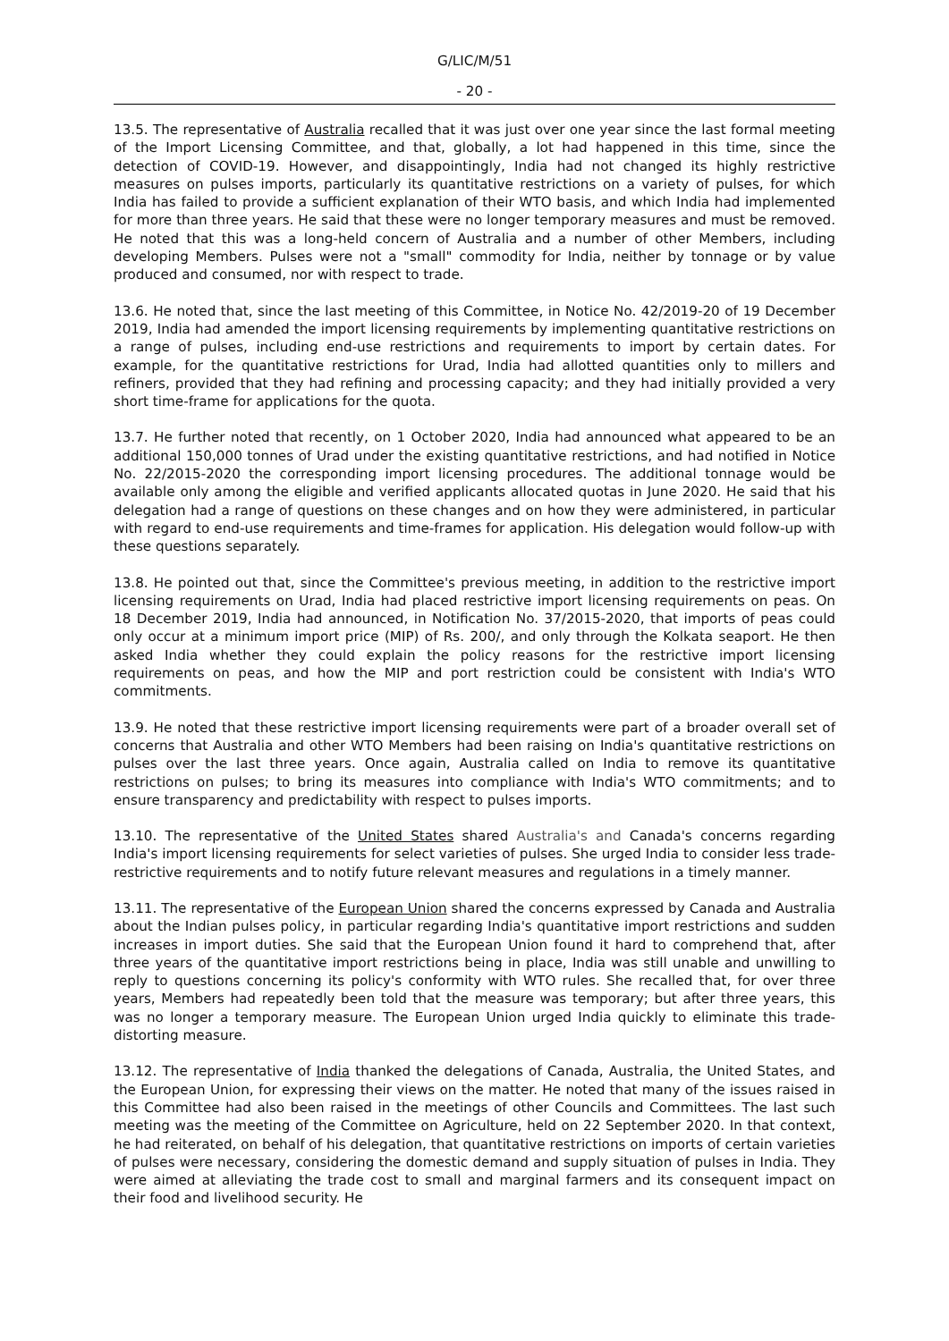G/LIC/M/51
- 20 -
13.5. The representative of Australia recalled that it was just over one year since the last formal meeting of the Import Licensing Committee, and that, globally, a lot had happened in this time, since the detection of COVID-19. However, and disappointingly, India had not changed its highly restrictive measures on pulses imports, particularly its quantitative restrictions on a variety of pulses, for which India has failed to provide a sufficient explanation of their WTO basis, and which India had implemented for more than three years. He said that these were no longer temporary measures and must be removed. He noted that this was a long-held concern of Australia and a number of other Members, including developing Members. Pulses were not a "small" commodity for India, neither by tonnage or by value produced and consumed, nor with respect to trade.
13.6. He noted that, since the last meeting of this Committee, in Notice No. 42/2019-20 of 19 December 2019, India had amended the import licensing requirements by implementing quantitative restrictions on a range of pulses, including end-use restrictions and requirements to import by certain dates. For example, for the quantitative restrictions for Urad, India had allotted quantities only to millers and refiners, provided that they had refining and processing capacity; and they had initially provided a very short time-frame for applications for the quota.
13.7. He further noted that recently, on 1 October 2020, India had announced what appeared to be an additional 150,000 tonnes of Urad under the existing quantitative restrictions, and had notified in Notice No. 22/2015-2020 the corresponding import licensing procedures. The additional tonnage would be available only among the eligible and verified applicants allocated quotas in June 2020. He said that his delegation had a range of questions on these changes and on how they were administered, in particular with regard to end-use requirements and time-frames for application. His delegation would follow-up with these questions separately.
13.8. He pointed out that, since the Committee's previous meeting, in addition to the restrictive import licensing requirements on Urad, India had placed restrictive import licensing requirements on peas. On 18 December 2019, India had announced, in Notification No. 37/2015-2020, that imports of peas could only occur at a minimum import price (MIP) of Rs. 200/, and only through the Kolkata seaport. He then asked India whether they could explain the policy reasons for the restrictive import licensing requirements on peas, and how the MIP and port restriction could be consistent with India's WTO commitments.
13.9. He noted that these restrictive import licensing requirements were part of a broader overall set of concerns that Australia and other WTO Members had been raising on India's quantitative restrictions on pulses over the last three years. Once again, Australia called on India to remove its quantitative restrictions on pulses; to bring its measures into compliance with India's WTO commitments; and to ensure transparency and predictability with respect to pulses imports.
13.10. The representative of the United States shared Australia's and Canada's concerns regarding India's import licensing requirements for select varieties of pulses. She urged India to consider less trade-restrictive requirements and to notify future relevant measures and regulations in a timely manner.
13.11. The representative of the European Union shared the concerns expressed by Canada and Australia about the Indian pulses policy, in particular regarding India's quantitative import restrictions and sudden increases in import duties. She said that the European Union found it hard to comprehend that, after three years of the quantitative import restrictions being in place, India was still unable and unwilling to reply to questions concerning its policy's conformity with WTO rules. She recalled that, for over three years, Members had repeatedly been told that the measure was temporary; but after three years, this was no longer a temporary measure. The European Union urged India quickly to eliminate this trade-distorting measure.
13.12. The representative of India thanked the delegations of Canada, Australia, the United States, and the European Union, for expressing their views on the matter. He noted that many of the issues raised in this Committee had also been raised in the meetings of other Councils and Committees. The last such meeting was the meeting of the Committee on Agriculture, held on 22 September 2020. In that context, he had reiterated, on behalf of his delegation, that quantitative restrictions on imports of certain varieties of pulses were necessary, considering the domestic demand and supply situation of pulses in India. They were aimed at alleviating the trade cost to small and marginal farmers and its consequent impact on their food and livelihood security. He